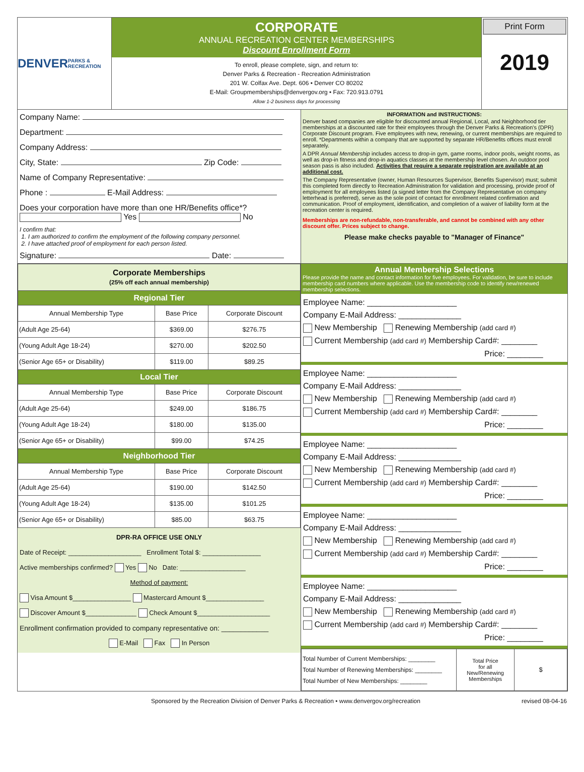DENVER
PARKS & RECREATION
CORPORATE
ANNUAL RECREATION CENTER MEMBERSHIPS
Discount Enrollment Form
To enroll, please complete, sign, and return to:
Denver Parks & Recreation - Recreation Administration
201 W. Colfax Ave. Dept. 606 • Denver CO 80202
E-Mail: Groupmemberships@denvergov.org • Fax: 720.913.0791
Allow 1-2 business days for processing
Print Form
2019
Company Name:
Department:
Company Address:
City, State: Zip Code:
Name of Company Representative:
Phone : E-Mail Address:
Does your corporation have more than one HR/Benefits office*? Yes No
I confirm that:
1. I am authorized to confirm the employment of the following company personnel.
2. I have attached proof of employment for each person listed.
Signature: Date:
INFORMATION and INSTRUCTIONS:
Denver based companies are eligible for discounted annual Regional, Local, and Neighborhood tier memberships at a discounted rate for their employees through the Denver Parks & Recreation's (DPR) Corporate Discount program. Five employees with new, renewing, or current memberships are required to enroll. *Departments within a company that are supported by separate HR/Benefits offices must enroll separately.
A DPR Annual Membership includes access to drop-in gym, game rooms, indoor pools, weight rooms, as well as drop-in fitness and drop-in aquatics classes at the membership level chosen. An outdoor pool season pass is also included. Activities that require a separate registration are available at an additional cost.
The Company Representative (owner, Human Resources Supervisor, Benefits Supervisor) must; submit this completed form directly to Recreation Administration for validation and processing, provide proof of employment for all employees listed (a signed letter from the Company Representative on company letterhead is preferred), serve as the sole point of contact for enrollment related confirmation and communication. Proof of employment, identification, and completion of a waiver of liability form at the recreation center is required.
Memberships are non-refundable, non-transferable, and cannot be combined with any other discount offer. Prices subject to change.
Please make checks payable to "Manager of Finance"
| Corporate Memberships (25% off each annual membership) | | |
| --- | --- | --- |
| Regional Tier | | |
| Annual Membership Type | Base Price | Corporate Discount |
| (Adult Age 25-64) | $369.00 | $276.75 |
| (Young Adult Age 18-24) | $270.00 | $202.50 |
| (Senior Age 65+ or Disability) | $119.00 | $89.25 |
| Local Tier | | |
| Annual Membership Type | Base Price | Corporate Discount |
| (Adult Age 25-64) | $249.00 | $186.75 |
| (Young Adult Age 18-24) | $180.00 | $135.00 |
| (Senior Age 65+ or Disability) | $99.00 | $74.25 |
| Neighborhood Tier | | |
| Annual Membership Type | Base Price | Corporate Discount |
| (Adult Age 25-64) | $190.00 | $142.50 |
| (Young Adult Age 18-24) | $135.00 | $101.25 |
| (Senior Age 65+ or Disability) | $85.00 | $63.75 |
DPR-RA OFFICE USE ONLY
Date of Receipt: ____________________ Enrollment Total $: ________________
Active memberships confirmed? Yes No Date: __________________
Method of payment:
Visa Amount $________________ Mastercard Amount $________________
Discover Amount $______________ Check Amount $____________________
Enrollment confirmation provided to company representative on: ____________
E-Mail Fax In Person
Annual Membership Selections
Please provide the name and contact information for five employees. For validation, be sure to include membership card numbers where applicable. Use the membership code to identify new/renewed membership selections.
Employee Name: ____________________
Company E-Mail Address: ______________
New Membership Renewing Membership (add card #)
Current Membership (add card #) Membership Card#: ________
Price: ________
Employee Name: ____________________
Company E-Mail Address: ______________
New Membership Renewing Membership (add card #)
Current Membership (add card #) Membership Card#: ________
Price: ________
Employee Name: ____________________
Company E-Mail Address: ______________
New Membership Renewing Membership (add card #)
Current Membership (add card #) Membership Card#: ________
Price: ________
Employee Name: ____________________
Company E-Mail Address: ______________
New Membership Renewing Membership (add card #)
Current Membership (add card #) Membership Card#: ________
Price: ________
Employee Name: ____________________
Company E-Mail Address: ______________
New Membership Renewing Membership (add card #)
Current Membership (add card #) Membership Card#: ________
Price: ________
| Total Number of Current Memberships: ________ Total Number of Renewing Memberships: ________ Total Number of New Memberships: ________ | Total Price for all New/Renewing Memberships | $ |
Sponsored by the Recreation Division of Denver Parks & Recreation • www.denvergov.org/recreation revised 08-04-16